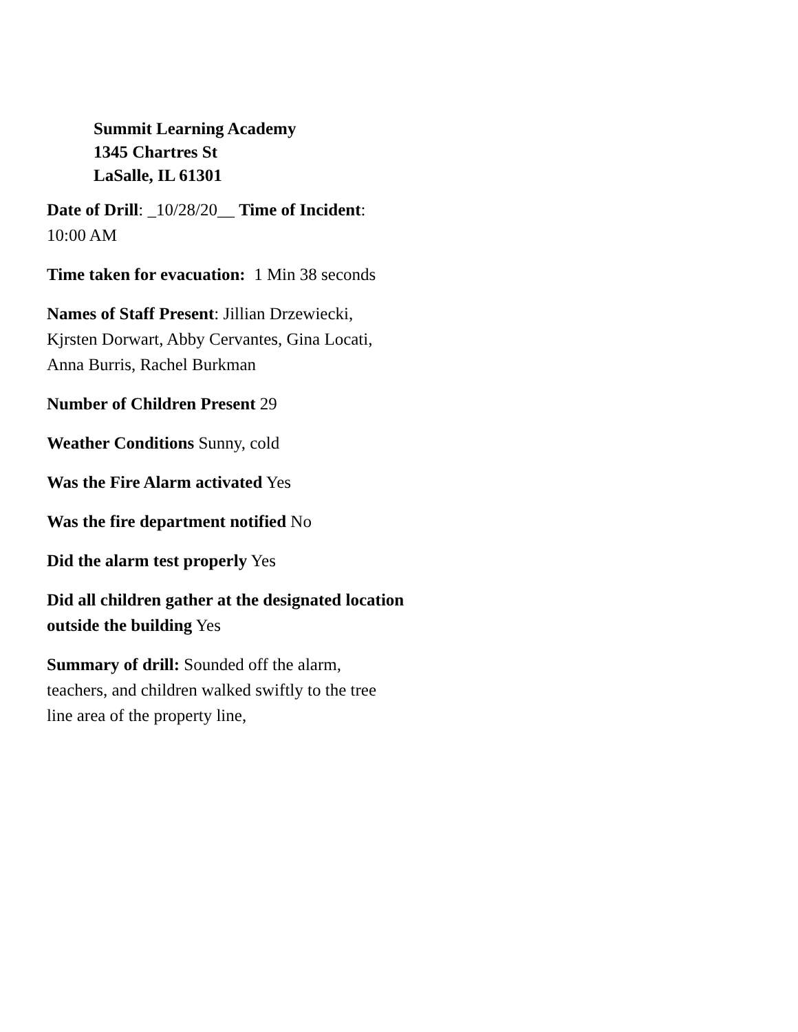Summit Learning Academy
1345 Chartres St
LaSalle, IL 61301
Date of Drill: _10/28/20__ Time of Incident:
10:00 AM
Time taken for evacuation: 1 Min 38 seconds
Names of Staff Present: Jillian Drzewiecki, Kjrsten Dorwart, Abby Cervantes, Gina Locati, Anna Burris, Rachel Burkman
Number of Children Present 29
Weather Conditions Sunny, cold
Was the Fire Alarm activated Yes
Was the fire department notified No
Did the alarm test properly Yes
Did all children gather at the designated location outside the building Yes
Summary of drill: Sounded off the alarm, teachers, and children walked swiftly to the tree line area of the property line,